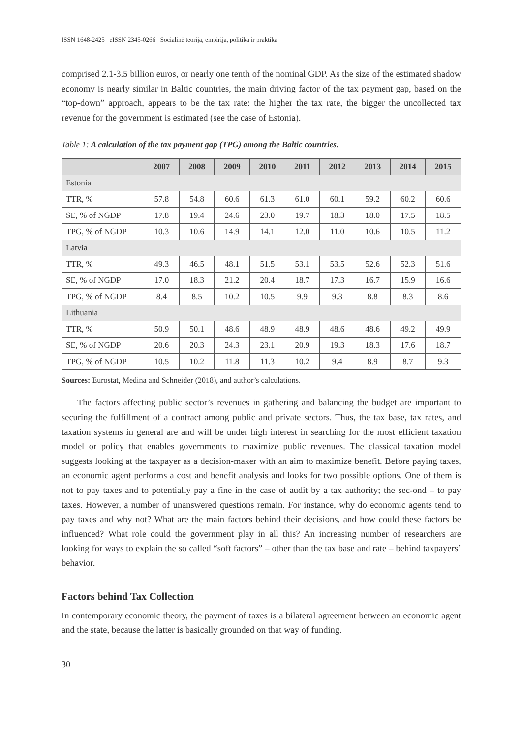ISSN 1648-2425 eISSN 2345-0266 Socialinė teorija, empirija, politika ir praktika
comprised 2.1-3.5 billion euros, or nearly one tenth of the nominal GDP. As the size of the estimated shadow economy is nearly similar in Baltic countries, the main driving factor of the tax payment gap, based on the “top-down” approach, appears to be the tax rate: the higher the tax rate, the bigger the uncollected tax revenue for the government is estimated (see the case of Estonia).
Table 1: A calculation of the tax payment gap (TPG) among the Baltic countries.
| | 2007 | 2008 | 2009 | 2010 | 2011 | 2012 | 2013 | 2014 | 2015 |
| --- | --- | --- | --- | --- | --- | --- | --- | --- | --- |
| Estonia | | | | | | | | | |
| TTR, % | 57.8 | 54.8 | 60.6 | 61.3 | 61.0 | 60.1 | 59.2 | 60.2 | 60.6 |
| SE, % of NGDP | 17.8 | 19.4 | 24.6 | 23.0 | 19.7 | 18.3 | 18.0 | 17.5 | 18.5 |
| TPG, % of NGDP | 10.3 | 10.6 | 14.9 | 14.1 | 12.0 | 11.0 | 10.6 | 10.5 | 11.2 |
| Latvia | | | | | | | | | |
| TTR, % | 49.3 | 46.5 | 48.1 | 51.5 | 53.1 | 53.5 | 52.6 | 52.3 | 51.6 |
| SE, % of NGDP | 17.0 | 18.3 | 21.2 | 20.4 | 18.7 | 17.3 | 16.7 | 15.9 | 16.6 |
| TPG, % of NGDP | 8.4 | 8.5 | 10.2 | 10.5 | 9.9 | 9.3 | 8.8 | 8.3 | 8.6 |
| Lithuania | | | | | | | | | |
| TTR, % | 50.9 | 50.1 | 48.6 | 48.9 | 48.9 | 48.6 | 48.6 | 49.2 | 49.9 |
| SE, % of NGDP | 20.6 | 20.3 | 24.3 | 23.1 | 20.9 | 19.3 | 18.3 | 17.6 | 18.7 |
| TPG, % of NGDP | 10.5 | 10.2 | 11.8 | 11.3 | 10.2 | 9.4 | 8.9 | 8.7 | 9.3 |
Sources: Eurostat, Medina and Schneider (2018), and author’s calculations.
The factors affecting public sector’s revenues in gathering and balancing the budget are important to securing the fulfillment of a contract among public and private sectors. Thus, the tax base, tax rates, and taxation systems in general are and will be under high interest in searching for the most efficient taxation model or policy that enables governments to maximize public revenues. The classical taxation model suggests looking at the taxpayer as a decision-maker with an aim to maximize benefit. Before paying taxes, an economic agent performs a cost and benefit analysis and looks for two possible options. One of them is not to pay taxes and to potentially pay a fine in the case of audit by a tax authority; the sec-ond – to pay taxes. However, a number of unanswered questions remain. For instance, why do economic agents tend to pay taxes and why not? What are the main factors behind their decisions, and how could these factors be influenced? What role could the government play in all this? An increasing number of researchers are looking for ways to explain the so called “soft factors” – other than the tax base and rate – behind taxpayers’ behavior.
Factors behind Tax Collection
In contemporary economic theory, the payment of taxes is a bilateral agreement between an economic agent and the state, because the latter is basically grounded on that way of funding.
30